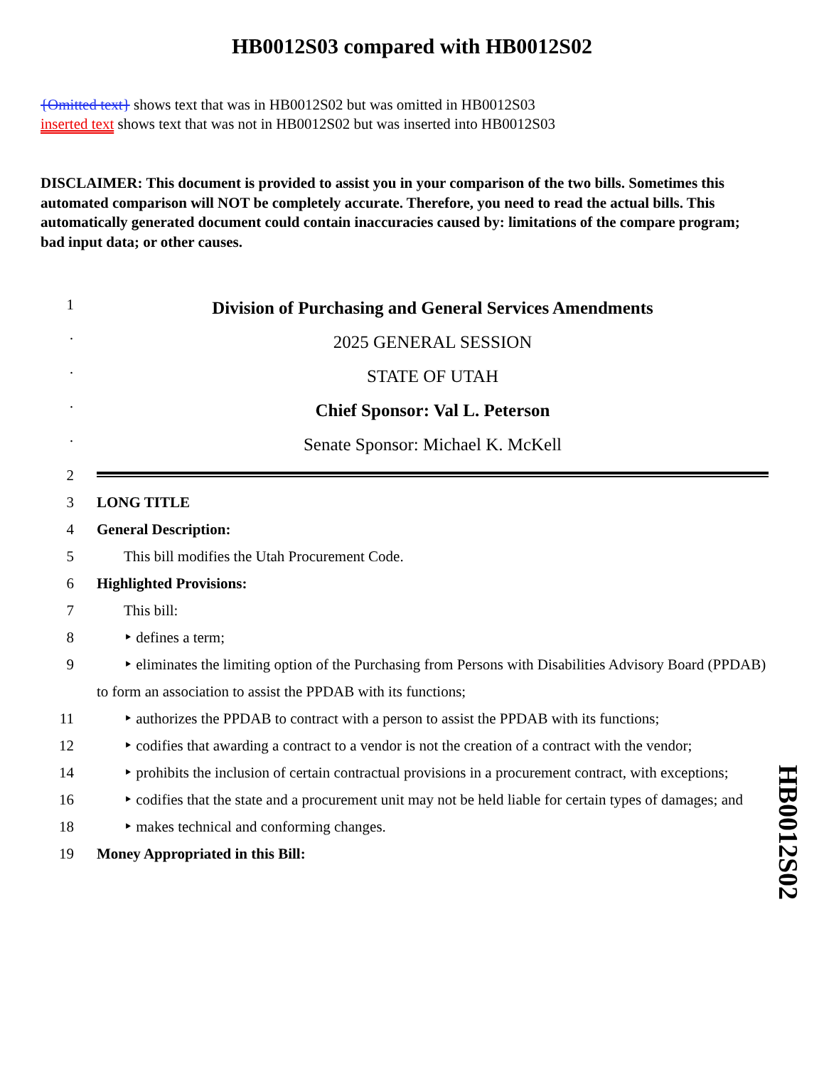HB0012S03 compared with HB0012S02
{Omitted text} shows text that was in HB0012S02 but was omitted in HB0012S03
inserted text shows text that was not in HB0012S02 but was inserted into HB0012S03
DISCLAIMER: This document is provided to assist you in your comparison of the two bills. Sometimes this automated comparison will NOT be completely accurate. Therefore, you need to read the actual bills. This automatically generated document could contain inaccuracies caused by: limitations of the compare program; bad input data; or other causes.
1
Division of Purchasing and General Services Amendments
·
2025 GENERAL SESSION
·
STATE OF UTAH
·
Chief Sponsor: Val L. Peterson
·
Senate Sponsor: Michael K. McKell
2
3 LONG TITLE
4 General Description:
5 This bill modifies the Utah Procurement Code.
6 Highlighted Provisions:
7 This bill:
8 ‣ defines a term;
9 ‣ eliminates the limiting option of the Purchasing from Persons with Disabilities Advisory Board (PPDAB) to form an association to assist the PPDAB with its functions;
11 ‣ authorizes the PPDAB to contract with a person to assist the PPDAB with its functions;
12 ‣ codifies that awarding a contract to a vendor is not the creation of a contract with the vendor;
14 ‣ prohibits the inclusion of certain contractual provisions in a procurement contract, with exceptions;
16 ‣ codifies that the state and a procurement unit may not be held liable for certain types of damages; and
18 ‣ makes technical and conforming changes.
19 Money Appropriated in this Bill:
HB0012S02